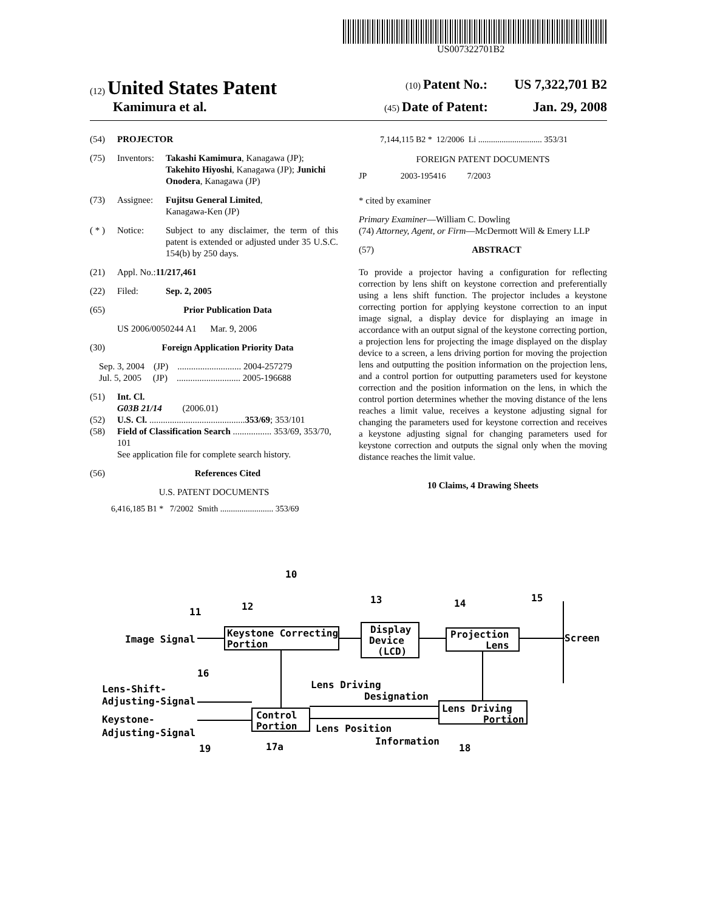US007322701B2
(12) United States Patent
(10) Patent No.: US 7,322,701 B2
Kamimura et al.
(45) Date of Patent: Jan. 29, 2008
(54) PROJECTOR
(75) Inventors: Takashi Kamimura, Kanagawa (JP); Takehito Hiyoshi, Kanagawa (JP); Junichi Onodera, Kanagawa (JP)
(73) Assignee: Fujitsu General Limited,
Kanagawa-Ken (JP)
( * ) Notice: Subject to any disclaimer, the term of this patent is extended or adjusted under 35 U.S.C. 154(b) by 250 days.
(21) Appl. No.: 11/217,461
(22) Filed: Sep. 2, 2005
(65) Prior Publication Data
US 2006/0050244 A1 Mar. 9, 2006
(30) Foreign Application Priority Data
Sep. 3, 2004 (JP) ............................ 2004-257279
Jul. 5, 2005 (JP) ............................ 2005-196688
(51) Int. Cl.
G03B 21/14 (2006.01)
(52) U.S. Cl. .......................................... 353/69; 353/101
(58) Field of Classification Search ................. 353/69, 353/70, 101
See application file for complete search history.
(56) References Cited
U.S. PATENT DOCUMENTS
6,416,185 B1 * 7/2002 Smith ......................... 353/69
7,144,115 B2 * 12/2006 Li .............................. 353/31
FOREIGN PATENT DOCUMENTS
JP 2003-195416 7/2003
* cited by examiner
Primary Examiner—William C. Dowling
(74) Attorney, Agent, or Firm—McDermott Will & Emery LLP
(57) ABSTRACT
To provide a projector having a configuration for reflecting correction by lens shift on keystone correction and preferentially using a lens shift function. The projector includes a keystone correcting portion for applying keystone correction to an input image signal, a display device for displaying an image in accordance with an output signal of the keystone correcting portion, a projection lens for projecting the image displayed on the display device to a screen, a lens driving portion for moving the projection lens and outputting the position information on the projection lens, and a control portion for outputting parameters used for keystone correction and the position information on the lens, in which the control portion determines whether the moving distance of the lens reaches a limit value, receives a keystone adjusting signal for changing the parameters used for keystone correction and receives a keystone adjusting signal for changing parameters used for keystone correction and outputs the signal only when the moving distance reaches the limit value.
10 Claims, 4 Drawing Sheets
10
11
12
13
14
15
Image Signal
Keystone Correcting
Portion
Display
Device
(LCD)
Projection
Lens
Screen
16
Lens-Shift-
Adjusting-Signal
Keystone-
Adjusting-Signal
Lens Driving
Designation
Control
Portion
Lens Driving
Portion
Lens Position
Information
19
17a
18